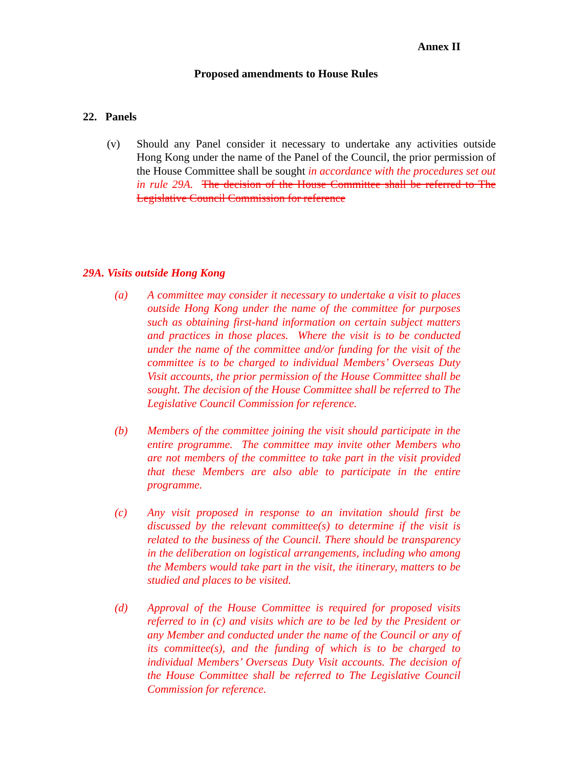Annex II
Proposed amendments to House Rules
22. Panels
(v) Should any Panel consider it necessary to undertake any activities outside Hong Kong under the name of the Panel of the Council, the prior permission of the House Committee shall be sought in accordance with the procedures set out in rule 29A. The decision of the House Committee shall be referred to The Legislative Council Commission for reference
29A. Visits outside Hong Kong
(a) A committee may consider it necessary to undertake a visit to places outside Hong Kong under the name of the committee for purposes such as obtaining first-hand information on certain subject matters and practices in those places. Where the visit is to be conducted under the name of the committee and/or funding for the visit of the committee is to be charged to individual Members’ Overseas Duty Visit accounts, the prior permission of the House Committee shall be sought. The decision of the House Committee shall be referred to The Legislative Council Commission for reference.
(b) Members of the committee joining the visit should participate in the entire programme. The committee may invite other Members who are not members of the committee to take part in the visit provided that these Members are also able to participate in the entire programme.
(c) Any visit proposed in response to an invitation should first be discussed by the relevant committee(s) to determine if the visit is related to the business of the Council. There should be transparency in the deliberation on logistical arrangements, including who among the Members would take part in the visit, the itinerary, matters to be studied and places to be visited.
(d) Approval of the House Committee is required for proposed visits referred to in (c) and visits which are to be led by the President or any Member and conducted under the name of the Council or any of its committee(s), and the funding of which is to be charged to individual Members’ Overseas Duty Visit accounts. The decision of the House Committee shall be referred to The Legislative Council Commission for reference.